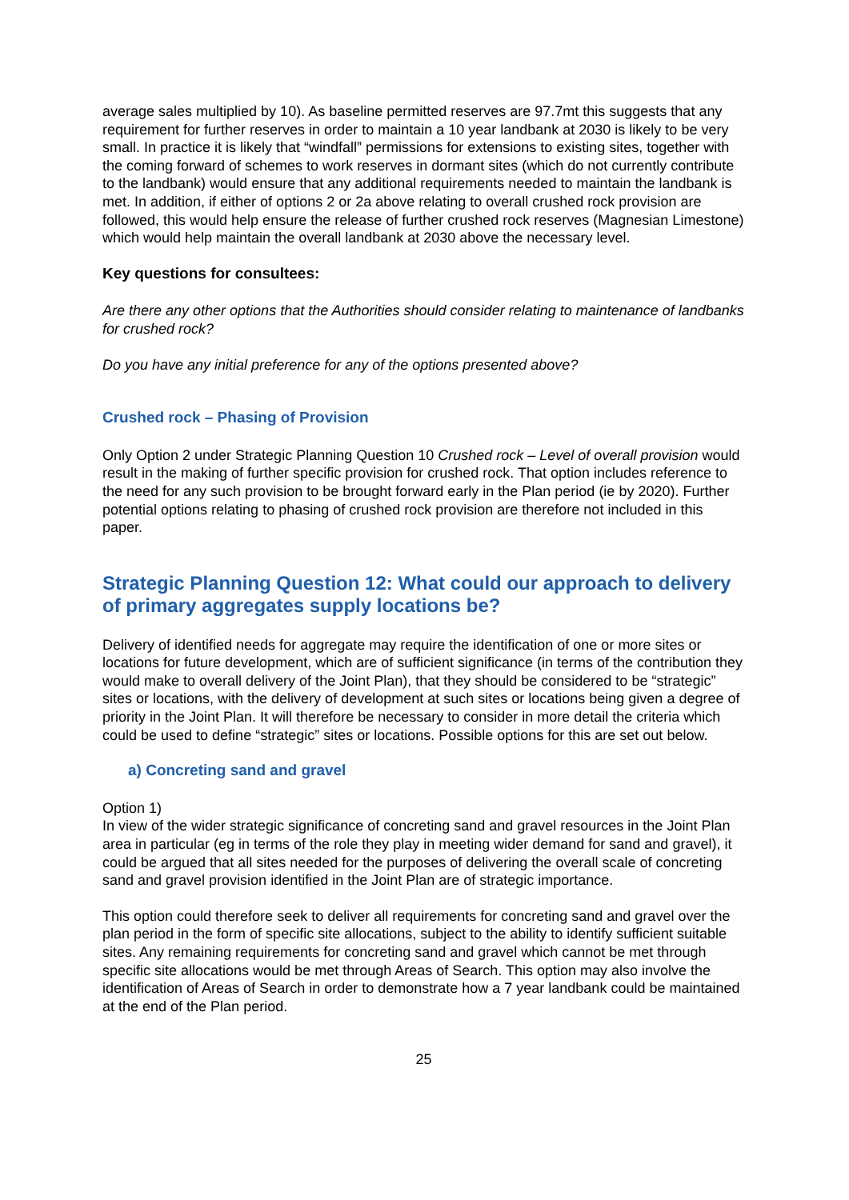average sales multiplied by 10). As baseline permitted reserves are 97.7mt this suggests that any requirement for further reserves in order to maintain a 10 year landbank at 2030 is likely to be very small. In practice it is likely that “windfall” permissions for extensions to existing sites, together with the coming forward of schemes to work reserves in dormant sites (which do not currently contribute to the landbank) would ensure that any additional requirements needed to maintain the landbank is met. In addition, if either of options 2 or 2a above relating to overall crushed rock provision are followed, this would help ensure the release of further crushed rock reserves (Magnesian Limestone) which would help maintain the overall landbank at 2030 above the necessary level.
Key questions for consultees:
Are there any other options that the Authorities should consider relating to maintenance of landbanks for crushed rock?
Do you have any initial preference for any of the options presented above?
Crushed rock – Phasing of Provision
Only Option 2 under Strategic Planning Question 10 Crushed rock – Level of overall provision would result in the making of further specific provision for crushed rock. That option includes reference to the need for any such provision to be brought forward early in the Plan period (ie by 2020). Further potential options relating to phasing of crushed rock provision are therefore not included in this paper.
Strategic Planning Question 12: What could our approach to delivery of primary aggregates supply locations be?
Delivery of identified needs for aggregate may require the identification of one or more sites or locations for future development, which are of sufficient significance (in terms of the contribution they would make to overall delivery of the Joint Plan), that they should be considered to be “strategic” sites or locations, with the delivery of development at such sites or locations being given a degree of priority in the Joint Plan. It will therefore be necessary to consider in more detail the criteria which could be used to define “strategic” sites or locations. Possible options for this are set out below.
a) Concreting sand and gravel
Option 1)
In view of the wider strategic significance of concreting sand and gravel resources in the Joint Plan area in particular (eg in terms of the role they play in meeting wider demand for sand and gravel), it could be argued that all sites needed for the purposes of delivering the overall scale of concreting sand and gravel provision identified in the Joint Plan are of strategic importance.
This option could therefore seek to deliver all requirements for concreting sand and gravel over the plan period in the form of specific site allocations, subject to the ability to identify sufficient suitable sites. Any remaining requirements for concreting sand and gravel which cannot be met through specific site allocations would be met through Areas of Search. This option may also involve the identification of Areas of Search in order to demonstrate how a 7 year landbank could be maintained at the end of the Plan period.
25